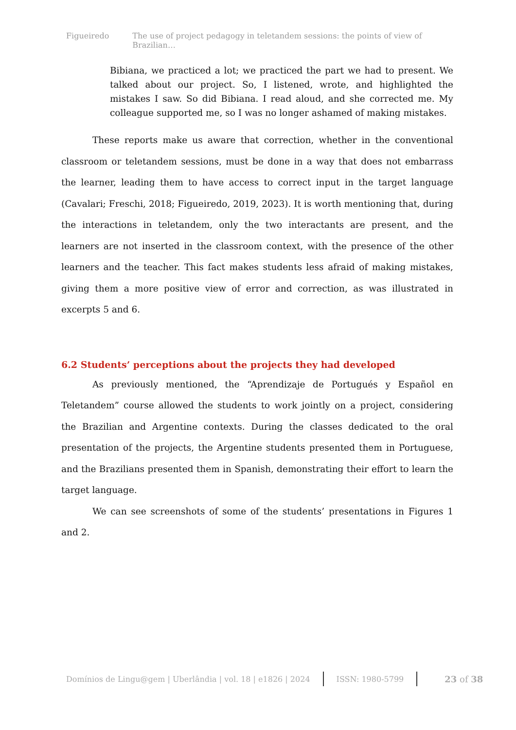Figueiredo The use of project pedagogy in teletandem sessions: the points of view of Brazilian…
Bibiana, we practiced a lot; we practiced the part we had to present. We talked about our project. So, I listened, wrote, and highlighted the mistakes I saw. So did Bibiana. I read aloud, and she corrected me. My colleague supported me, so I was no longer ashamed of making mistakes.
These reports make us aware that correction, whether in the conventional classroom or teletandem sessions, must be done in a way that does not embarrass the learner, leading them to have access to correct input in the target language (Cavalari; Freschi, 2018; Figueiredo, 2019, 2023). It is worth mentioning that, during the interactions in teletandem, only the two interactants are present, and the learners are not inserted in the classroom context, with the presence of the other learners and the teacher. This fact makes students less afraid of making mistakes, giving them a more positive view of error and correction, as was illustrated in excerpts 5 and 6.
6.2 Students’ perceptions about the projects they had developed
As previously mentioned, the “Aprendizaje de Portugués y Español en Teletandem” course allowed the students to work jointly on a project, considering the Brazilian and Argentine contexts. During the classes dedicated to the oral presentation of the projects, the Argentine students presented them in Portuguese, and the Brazilians presented them in Spanish, demonstrating their effort to learn the target language.
We can see screenshots of some of the students’ presentations in Figures 1 and 2.
Domínios de Lingu@gem | Uberlândia | vol. 18 | e1826 | 2024 ISSN: 1980-5799 23 of 38